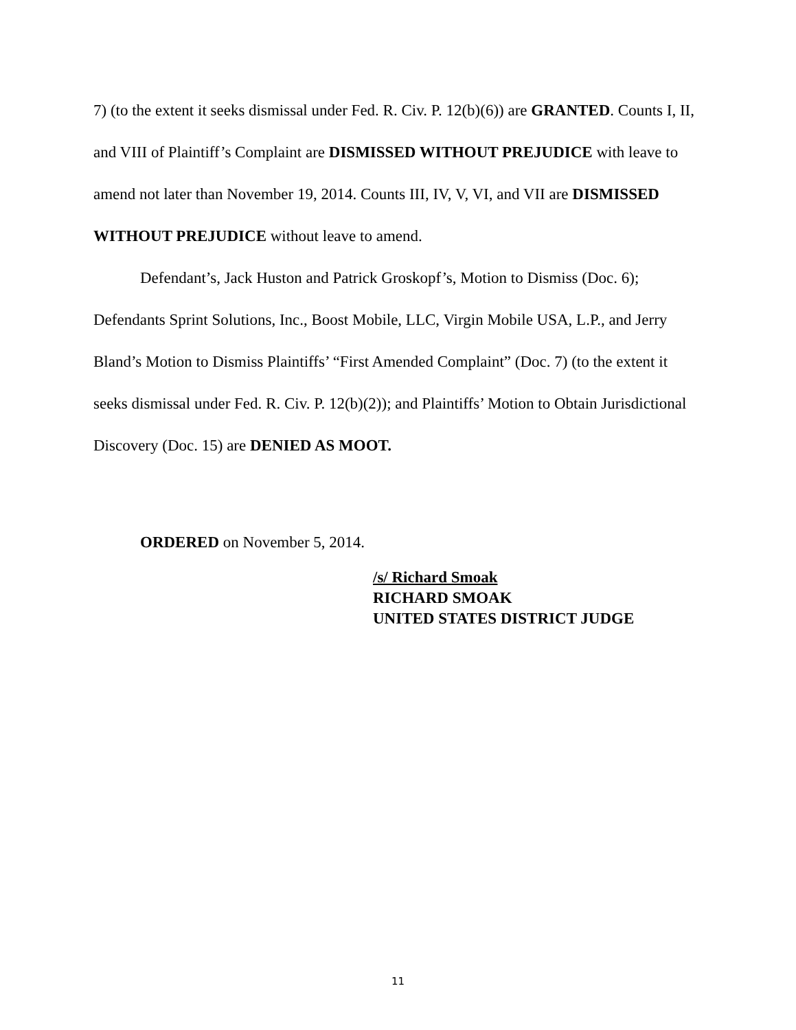7) (to the extent it seeks dismissal under Fed. R. Civ. P. 12(b)(6)) are GRANTED. Counts I, II, and VIII of Plaintiff’s Complaint are DISMISSED WITHOUT PREJUDICE with leave to amend not later than November 19, 2014. Counts III, IV, V, VI, and VII are DISMISSED WITHOUT PREJUDICE without leave to amend.
Defendant’s, Jack Huston and Patrick Groskopf’s, Motion to Dismiss (Doc. 6); Defendants Sprint Solutions, Inc., Boost Mobile, LLC, Virgin Mobile USA, L.P., and Jerry Bland’s Motion to Dismiss Plaintiffs’ “First Amended Complaint” (Doc. 7) (to the extent it seeks dismissal under Fed. R. Civ. P. 12(b)(2)); and Plaintiffs’ Motion to Obtain Jurisdictional Discovery (Doc. 15) are DENIED AS MOOT.
ORDERED on November 5, 2014.
/s/ Richard Smoak
RICHARD SMOAK
UNITED STATES DISTRICT JUDGE
11